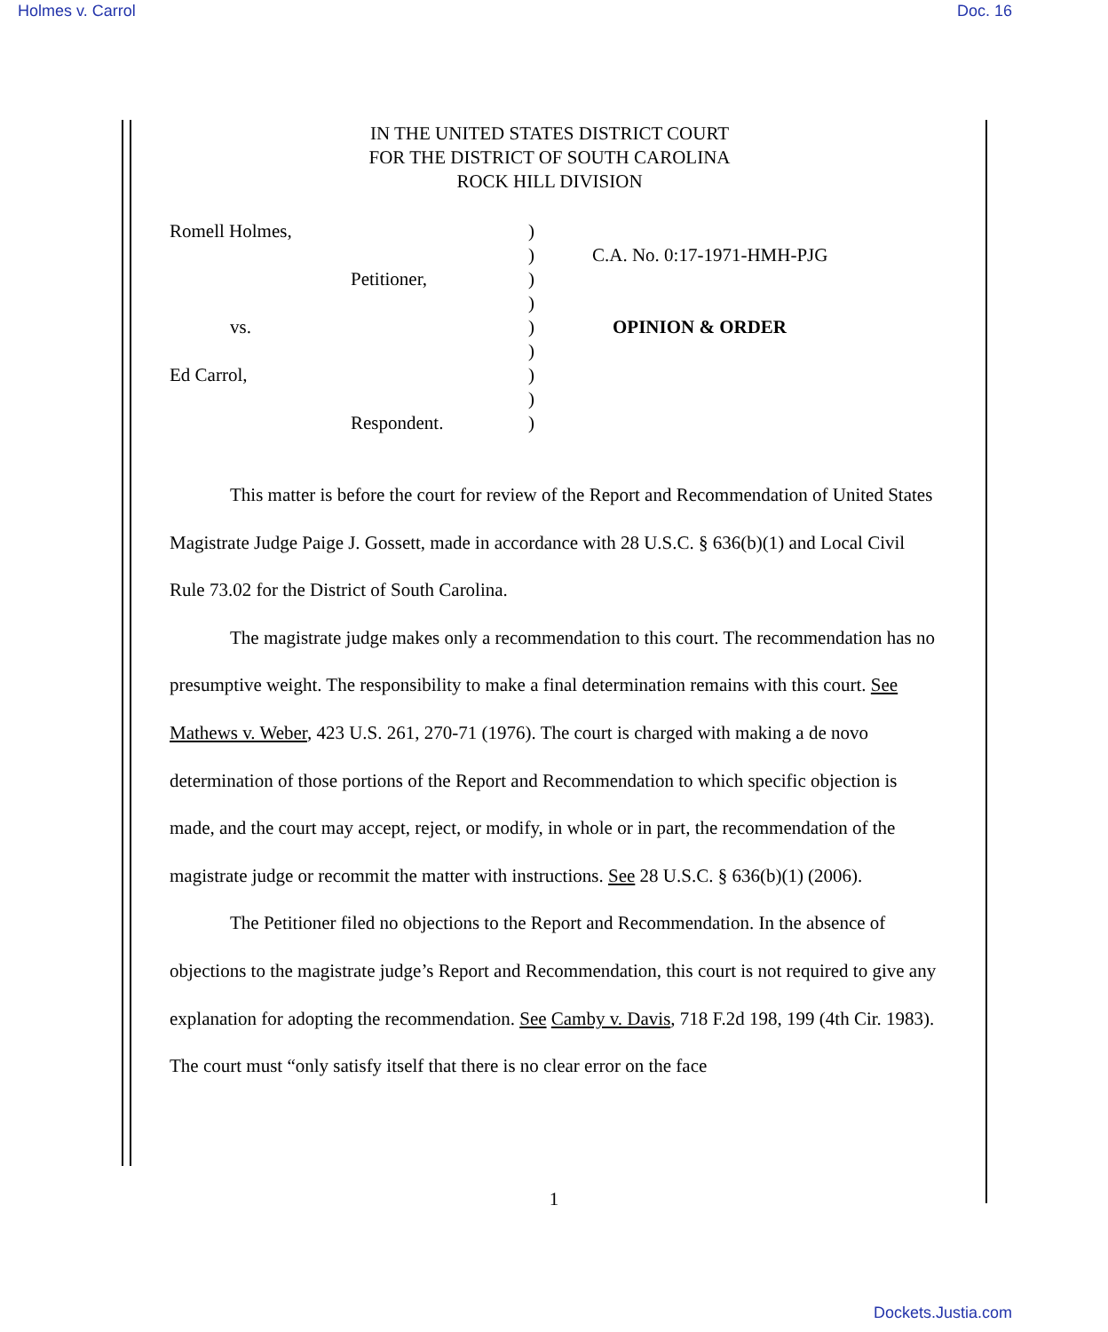Holmes v. Carrol Doc. 16
IN THE UNITED STATES DISTRICT COURT
FOR THE DISTRICT OF SOUTH CAROLINA
ROCK HILL DIVISION
| Romell Holmes, | ) | |
| | ) | C.A. No. 0:17-1971-HMH-PJG |
| Petitioner, | ) | |
| | ) | |
| vs. | ) | OPINION & ORDER |
| | ) | |
| Ed Carrol, | ) | |
| | ) | |
| Respondent. | ) | |
This matter is before the court for review of the Report and Recommendation of United States Magistrate Judge Paige J. Gossett, made in accordance with 28 U.S.C. § 636(b)(1) and Local Civil Rule 73.02 for the District of South Carolina.
The magistrate judge makes only a recommendation to this court. The recommendation has no presumptive weight. The responsibility to make a final determination remains with this court. See Mathews v. Weber, 423 U.S. 261, 270-71 (1976). The court is charged with making a de novo determination of those portions of the Report and Recommendation to which specific objection is made, and the court may accept, reject, or modify, in whole or in part, the recommendation of the magistrate judge or recommit the matter with instructions. See 28 U.S.C. § 636(b)(1) (2006).
The Petitioner filed no objections to the Report and Recommendation. In the absence of objections to the magistrate judge’s Report and Recommendation, this court is not required to give any explanation for adopting the recommendation. See Camby v. Davis, 718 F.2d 198, 199 (4th Cir. 1983). The court must “only satisfy itself that there is no clear error on the face
1
Dockets.Justia.com